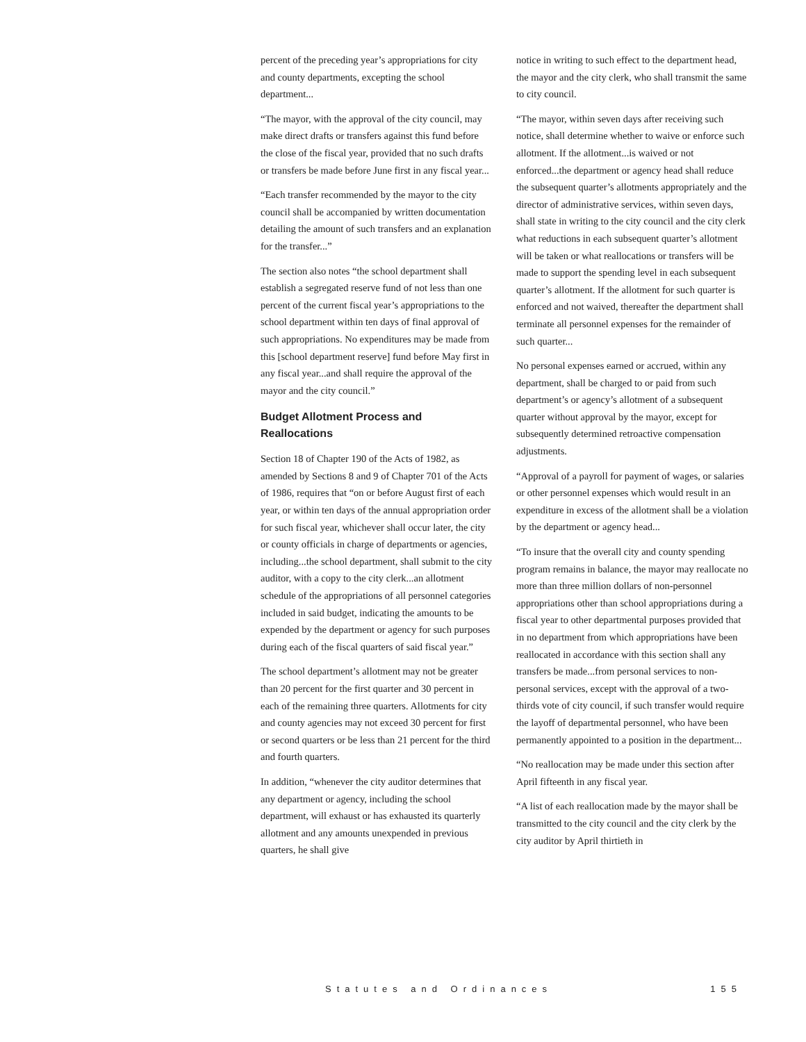percent of the preceding year’s appropriations for city and county departments, excepting the school department...
“The mayor, with the approval of the city council, may make direct drafts or transfers against this fund before the close of the fiscal year, provided that no such drafts or transfers be made before June first in any fiscal year...
“Each transfer recommended by the mayor to the city council shall be accompanied by written documentation detailing the amount of such transfers and an explanation for the transfer...”
The section also notes “the school department shall establish a segregated reserve fund of not less than one percent of the current fiscal year’s appropriations to the school department within ten days of final approval of such appropriations. No expenditures may be made from this [school department reserve] fund before May first in any fiscal year...and shall require the approval of the mayor and the city council.”
Budget Allotment Process and Reallocations
Section 18 of Chapter 190 of the Acts of 1982, as amended by Sections 8 and 9 of Chapter 701 of the Acts of 1986, requires that “on or before August first of each year, or within ten days of the annual appropriation order for such fiscal year, whichever shall occur later, the city or county officials in charge of departments or agencies, including...the school department, shall submit to the city auditor, with a copy to the city clerk...an allotment schedule of the appropriations of all personnel categories included in said budget, indicating the amounts to be expended by the department or agency for such purposes during each of the fiscal quarters of said fiscal year.”
The school department’s allotment may not be greater than 20 percent for the first quarter and 30 percent in each of the remaining three quarters. Allotments for city and county agencies may not exceed 30 percent for first or second quarters or be less than 21 percent for the third and fourth quarters.
In addition, “whenever the city auditor determines that any department or agency, including the school department, will exhaust or has exhausted its quarterly allotment and any amounts unexpended in previous quarters, he shall give
notice in writing to such effect to the department head, the mayor and the city clerk, who shall transmit the same to city council.
“The mayor, within seven days after receiving such notice, shall determine whether to waive or enforce such allotment. If the allotment...is waived or not enforced...the department or agency head shall reduce the subsequent quarter’s allotments appropriately and the director of administrative services, within seven days, shall state in writing to the city council and the city clerk what reductions in each subsequent quarter’s allotment will be taken or what reallocations or transfers will be made to support the spending level in each subsequent quarter’s allotment. If the allotment for such quarter is enforced and not waived, thereafter the department shall terminate all personnel expenses for the remainder of such quarter...
No personal expenses earned or accrued, within any department, shall be charged to or paid from such department’s or agency’s allotment of a subsequent quarter without approval by the mayor, except for subsequently determined retroactive compensation adjustments.
“Approval of a payroll for payment of wages, or salaries or other personnel expenses which would result in an expenditure in excess of the allotment shall be a violation by the department or agency head...
“To insure that the overall city and county spending program remains in balance, the mayor may reallocate no more than three million dollars of non-personnel appropriations other than school appropriations during a fiscal year to other departmental purposes provided that in no department from which appropriations have been reallocated in accordance with this section shall any transfers be made...from personal services to non-personal services, except with the approval of a two-thirds vote of city council, if such transfer would require the layoff of departmental personnel, who have been permanently appointed to a position in the department...
“No reallocation may be made under this section after April fifteenth in any fiscal year.
“A list of each reallocation made by the mayor shall be transmitted to the city council and the city clerk by the city auditor by April thirtieth in
Statutes and Ordinances 155